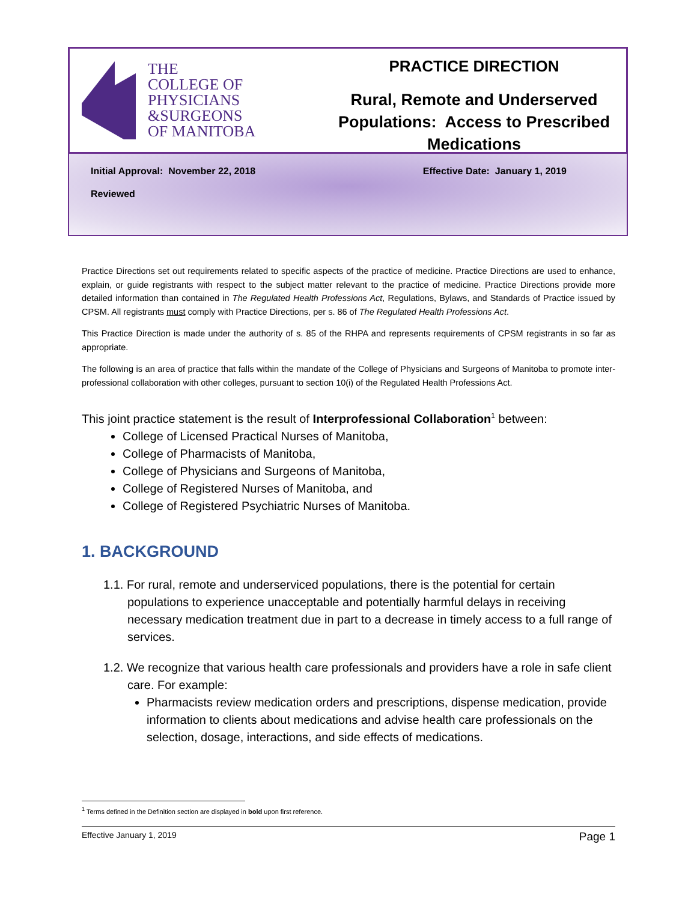THE
COLLEGE OF
PHYSICIANS
&SURGEONS
OF MANITOBA
PRACTICE DIRECTION
Rural, Remote and Underserved Populations: Access to Prescribed Medications
Initial Approval: November 22, 2018 Effective Date: January 1, 2019
Reviewed
Practice Directions set out requirements related to specific aspects of the practice of medicine. Practice Directions are used to enhance, explain, or guide registrants with respect to the subject matter relevant to the practice of medicine. Practice Directions provide more detailed information than contained in The Regulated Health Professions Act, Regulations, Bylaws, and Standards of Practice issued by CPSM. All registrants must comply with Practice Directions, per s. 86 of The Regulated Health Professions Act.
This Practice Direction is made under the authority of s. 85 of the RHPA and represents requirements of CPSM registrants in so far as appropriate.
The following is an area of practice that falls within the mandate of the College of Physicians and Surgeons of Manitoba to promote inter-professional collaboration with other colleges, pursuant to section 10(i) of the Regulated Health Professions Act.
This joint practice statement is the result of Interprofessional Collaboration<sup>1</sup> between:
College of Licensed Practical Nurses of Manitoba,
College of Pharmacists of Manitoba,
College of Physicians and Surgeons of Manitoba,
College of Registered Nurses of Manitoba, and
College of Registered Psychiatric Nurses of Manitoba.
1. BACKGROUND
1.1. For rural, remote and underserviced populations, there is the potential for certain populations to experience unacceptable and potentially harmful delays in receiving necessary medication treatment due in part to a decrease in timely access to a full range of services.
1.2. We recognize that various health care professionals and providers have a role in safe client care. For example:
Pharmacists review medication orders and prescriptions, dispense medication, provide information to clients about medications and advise health care professionals on the selection, dosage, interactions, and side effects of medications.
<sup>1</sup> Terms defined in the Definition section are displayed in bold upon first reference.
Effective January 1, 2019 Page 1